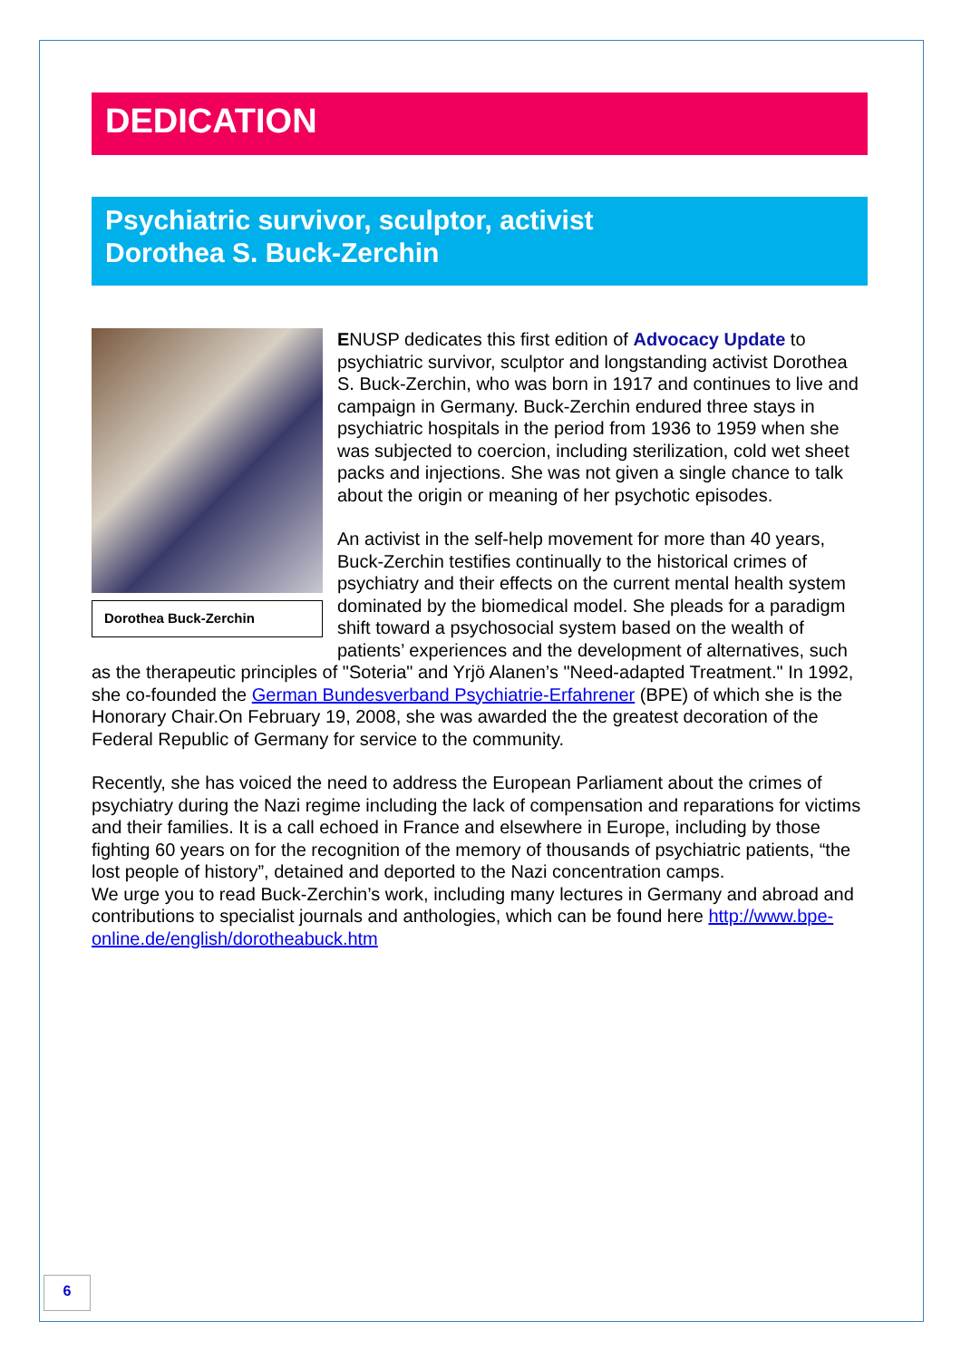DEDICATION
Psychiatric survivor, sculptor, activist
Dorothea S. Buck-Zerchin
Dorothea Buck-Zerchin
ENUSP dedicates this first edition of Advocacy Update to psychiatric survivor, sculptor and longstanding activist Dorothea S. Buck-Zerchin, who was born in 1917 and continues to live and campaign in Germany. Buck-Zerchin endured three stays in psychiatric hospitals in the period from 1936 to 1959 when she was subjected to coercion, including sterilization, cold wet sheet packs and injections. She was not given a single chance to talk about the origin or meaning of her psychotic episodes.
An activist in the self-help movement for more than 40 years, Buck-Zerchin testifies continually to the historical crimes of psychiatry and their effects on the current mental health system dominated by the biomedical model. She pleads for a paradigm shift toward a psychosocial system based on the wealth of patients’ experiences and the development of alternatives, such as the therapeutic principles of "Soteria" and Yrjö Alanen’s "Need-adapted Treatment." In 1992, she co-founded the German Bundesverband Psychiatrie-Erfahrener (BPE) of which she is the Honorary Chair.On February 19, 2008, she was awarded the the greatest decoration of the Federal Republic of Germany for service to the community.
Recently, she has voiced the need to address the European Parliament about the crimes of psychiatry during the Nazi regime including the lack of compensation and reparations for victims and their families. It is a call echoed in France and elsewhere in Europe, including by those fighting 60 years on for the recognition of the memory of thousands of psychiatric patients, “the lost people of history”, detained and deported to the Nazi concentration camps.
We urge you to read Buck-Zerchin’s work, including many lectures in Germany and abroad and contributions to specialist journals and anthologies, which can be found here http://www.bpe-online.de/english/dorotheabuck.htm
6